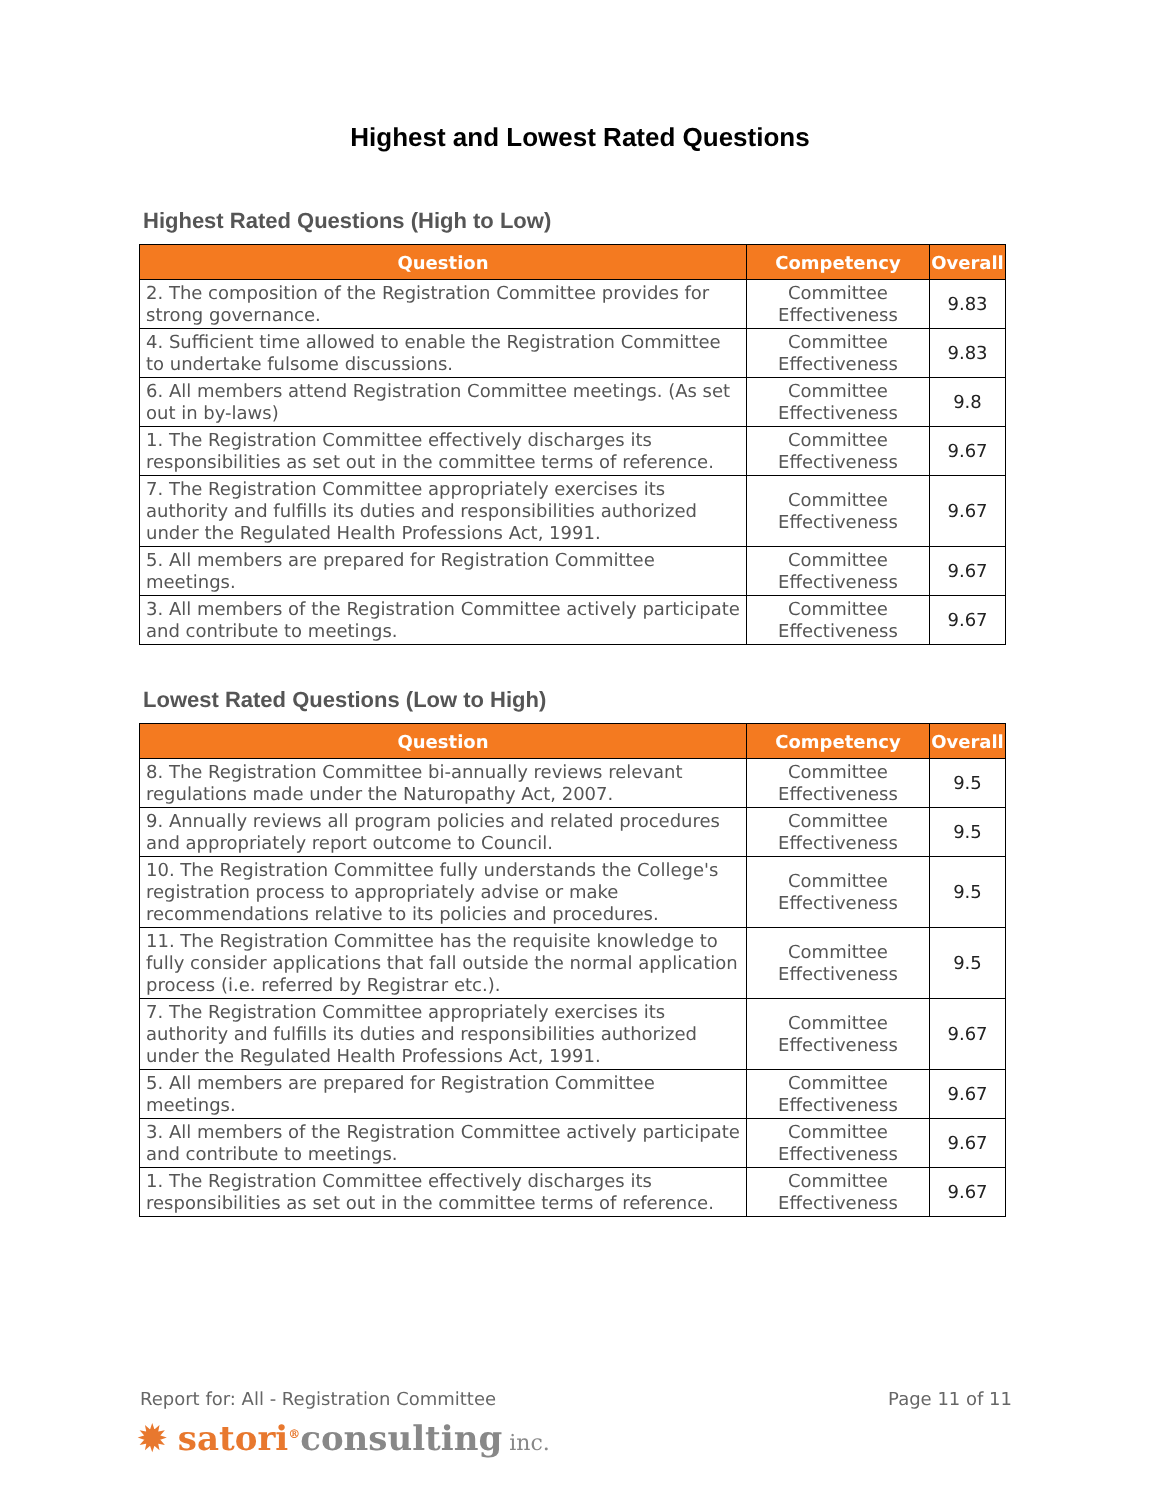Highest and Lowest Rated Questions
Highest Rated Questions (High to Low)
| Question | Competency | Overall |
| --- | --- | --- |
| 2. The composition of the Registration Committee provides for strong governance. | Committee Effectiveness | 9.83 |
| 4. Sufficient time allowed to enable the Registration Committee to undertake fulsome discussions. | Committee Effectiveness | 9.83 |
| 6. All members attend Registration Committee meetings. (As set out in by-laws) | Committee Effectiveness | 9.8 |
| 1. The Registration Committee effectively discharges its responsibilities as set out in the committee terms of reference. | Committee Effectiveness | 9.67 |
| 7. The Registration Committee appropriately exercises its authority and fulfills its duties and responsibilities authorized under the Regulated Health Professions Act, 1991. | Committee Effectiveness | 9.67 |
| 5. All members are prepared for Registration Committee meetings. | Committee Effectiveness | 9.67 |
| 3. All members of the Registration Committee actively participate and contribute to meetings. | Committee Effectiveness | 9.67 |
Lowest Rated Questions (Low to High)
| Question | Competency | Overall |
| --- | --- | --- |
| 8. The Registration Committee bi-annually reviews relevant regulations made under the Naturopathy Act, 2007. | Committee Effectiveness | 9.5 |
| 9. Annually reviews all program policies and related procedures and appropriately report outcome to Council. | Committee Effectiveness | 9.5 |
| 10. The Registration Committee fully understands the College's registration process to appropriately advise or make recommendations relative to its policies and procedures. | Committee Effectiveness | 9.5 |
| 11. The Registration Committee has the requisite knowledge to fully consider applications that fall outside the normal application process (i.e. referred by Registrar etc.). | Committee Effectiveness | 9.5 |
| 7. The Registration Committee appropriately exercises its authority and fulfills its duties and responsibilities authorized under the Regulated Health Professions Act, 1991. | Committee Effectiveness | 9.67 |
| 5. All members are prepared for Registration Committee meetings. | Committee Effectiveness | 9.67 |
| 3. All members of the Registration Committee actively participate and contribute to meetings. | Committee Effectiveness | 9.67 |
| 1. The Registration Committee effectively discharges its responsibilities as set out in the committee terms of reference. | Committee Effectiveness | 9.67 |
Report for: All - Registration Committee Page 11 of 11
✹ satori<sup>®</sup>consulting inc.